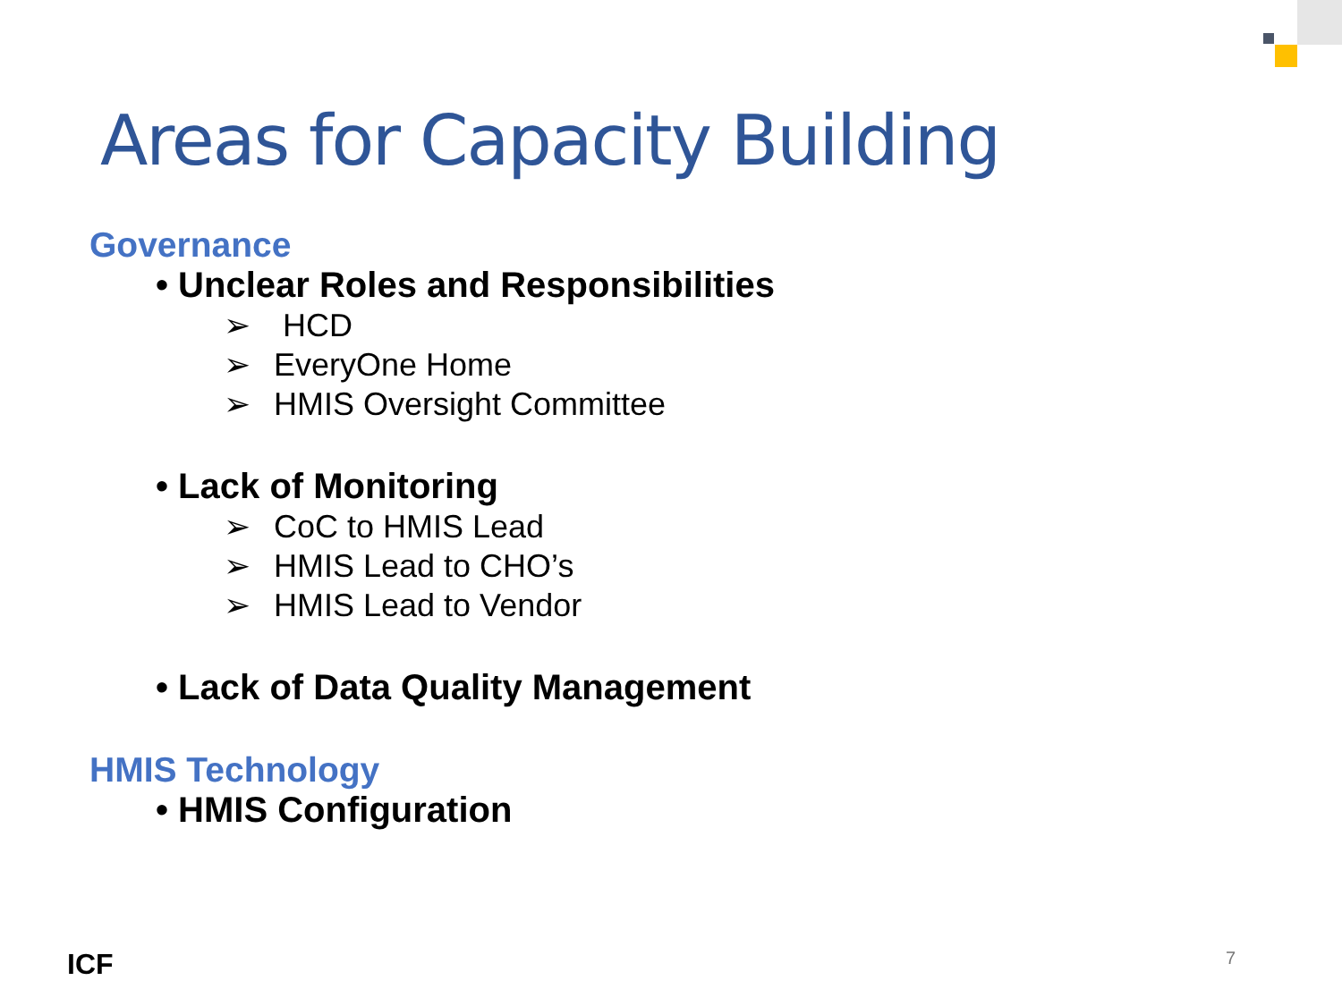Areas for Capacity Building
Governance
• Unclear Roles and Responsibilities
➢ HCD
➢ EveryOne Home
➢ HMIS Oversight Committee
• Lack of Monitoring
➢ CoC to HMIS Lead
➢ HMIS Lead to CHO’s
➢ HMIS Lead to Vendor
• Lack of Data Quality Management
HMIS Technology
• HMIS Configuration
ICF 7